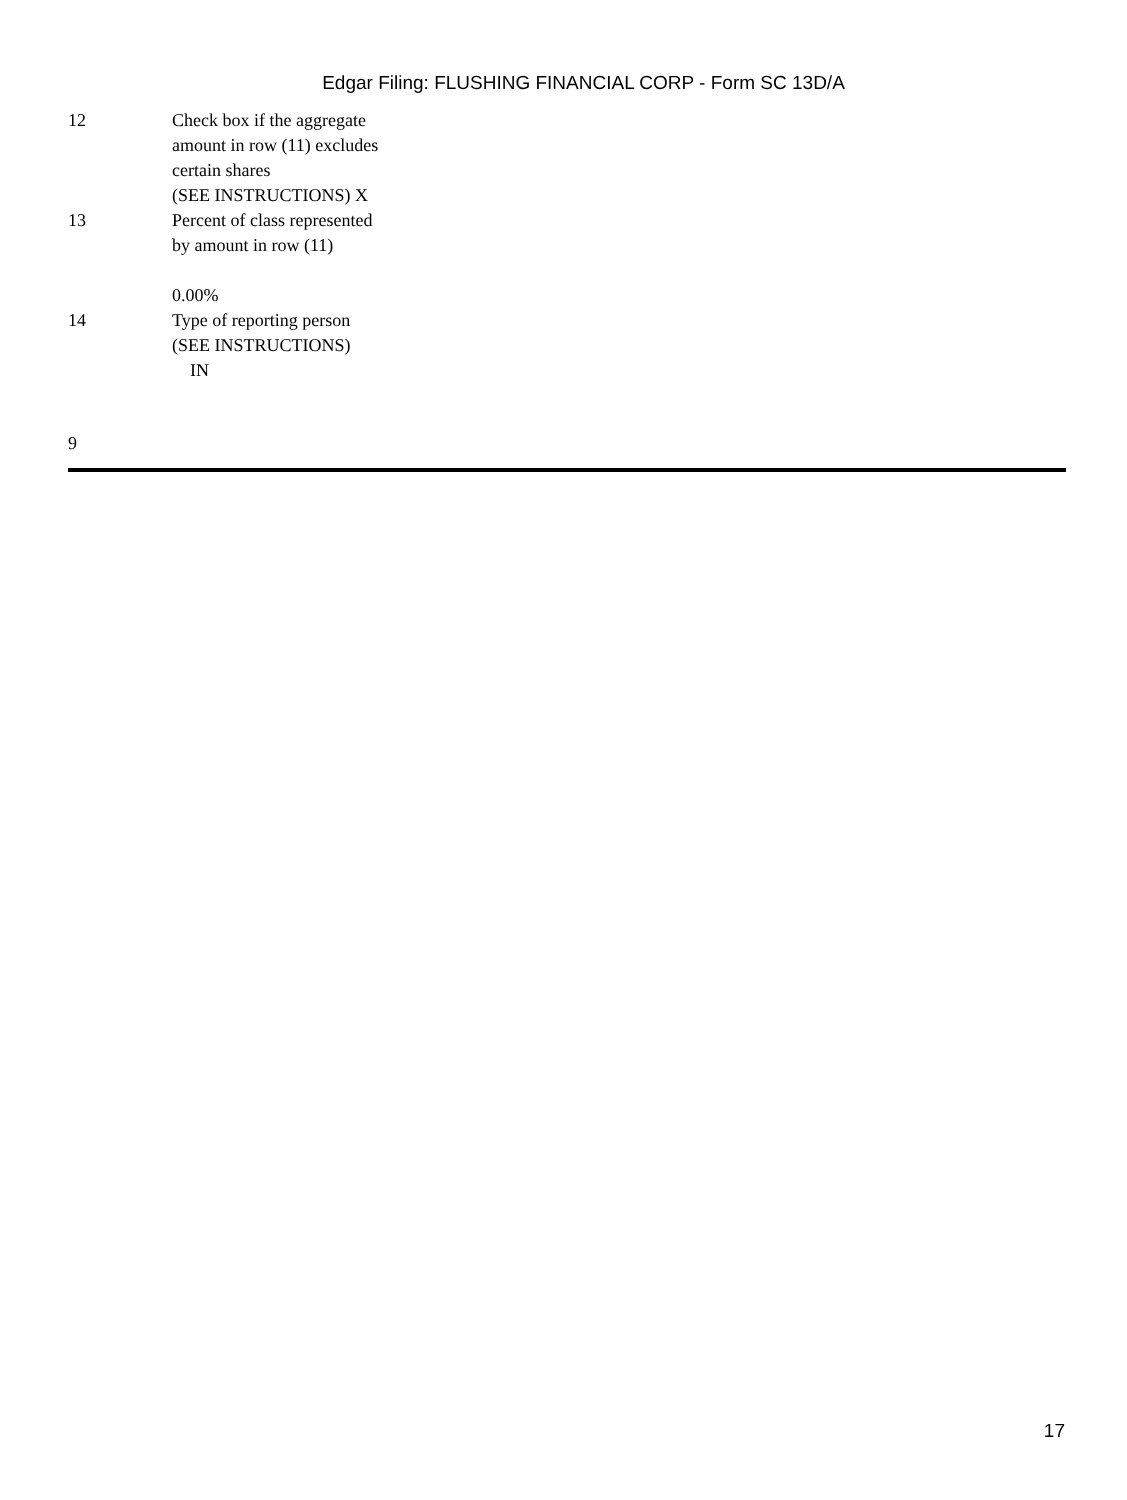Edgar Filing: FLUSHING FINANCIAL CORP - Form SC 13D/A
| 12 | Check box if the aggregate amount in row (11) excludes certain shares (SEE INSTRUCTIONS) X |
| 13 | Percent of class represented by amount in row (11) 0.00% |
| 14 | Type of reporting person (SEE INSTRUCTIONS) IN |
9
17